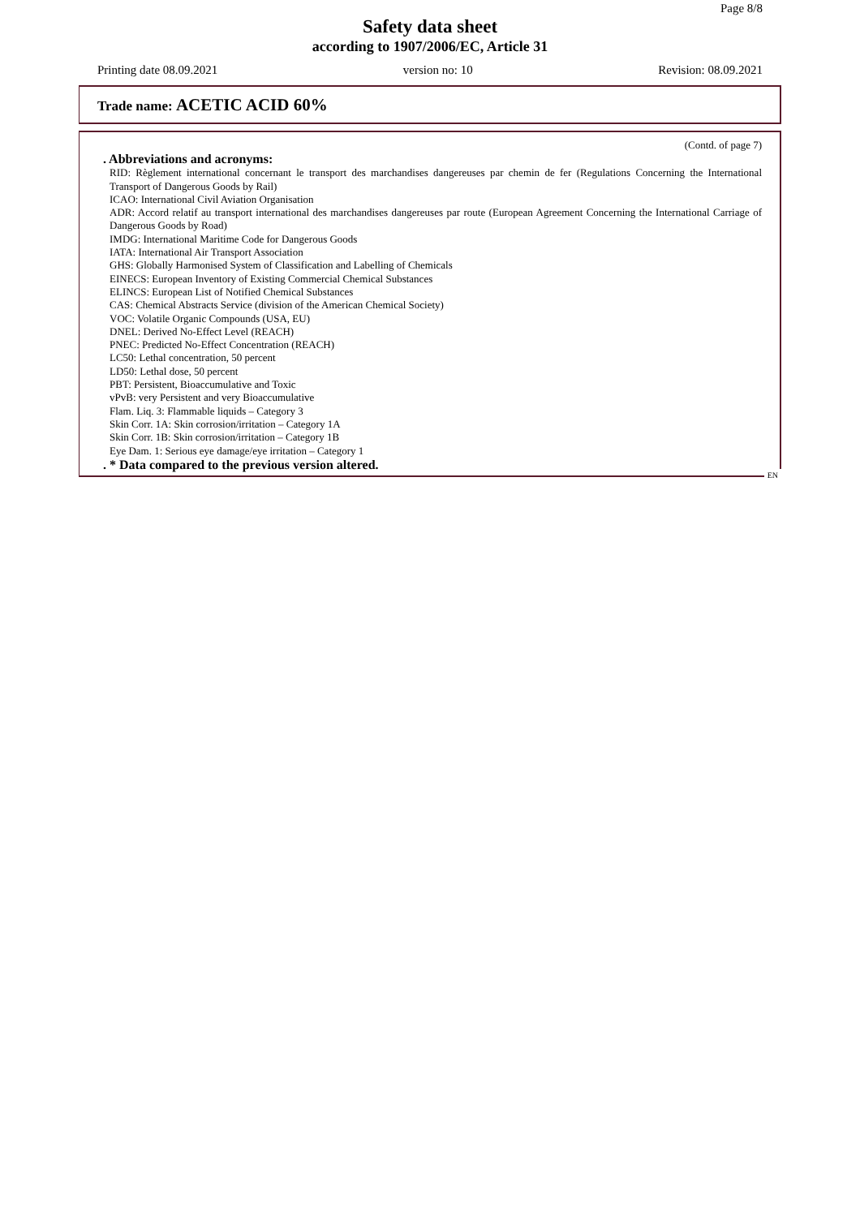Page 8/8
Safety data sheet
according to 1907/2006/EC, Article 31
Printing date 08.09.2021 version no: 10 Revision: 08.09.2021
Trade name: ACETIC ACID 60%
(Contd. of page 7)
. Abbreviations and acronyms:
RID: Règlement international concernant le transport des marchandises dangereuses par chemin de fer (Regulations Concerning the International Transport of Dangerous Goods by Rail)
ICAO: International Civil Aviation Organisation
ADR: Accord relatif au transport international des marchandises dangereuses par route (European Agreement Concerning the International Carriage of Dangerous Goods by Road)
IMDG: International Maritime Code for Dangerous Goods
IATA: International Air Transport Association
GHS: Globally Harmonised System of Classification and Labelling of Chemicals
EINECS: European Inventory of Existing Commercial Chemical Substances
ELINCS: European List of Notified Chemical Substances
CAS: Chemical Abstracts Service (division of the American Chemical Society)
VOC: Volatile Organic Compounds (USA, EU)
DNEL: Derived No-Effect Level (REACH)
PNEC: Predicted No-Effect Concentration (REACH)
LC50: Lethal concentration, 50 percent
LD50: Lethal dose, 50 percent
PBT: Persistent, Bioaccumulative and Toxic
vPvB: very Persistent and very Bioaccumulative
Flam. Liq. 3: Flammable liquids – Category 3
Skin Corr. 1A: Skin corrosion/irritation – Category 1A
Skin Corr. 1B: Skin corrosion/irritation – Category 1B
Eye Dam. 1: Serious eye damage/eye irritation – Category 1
. * Data compared to the previous version altered.
EN